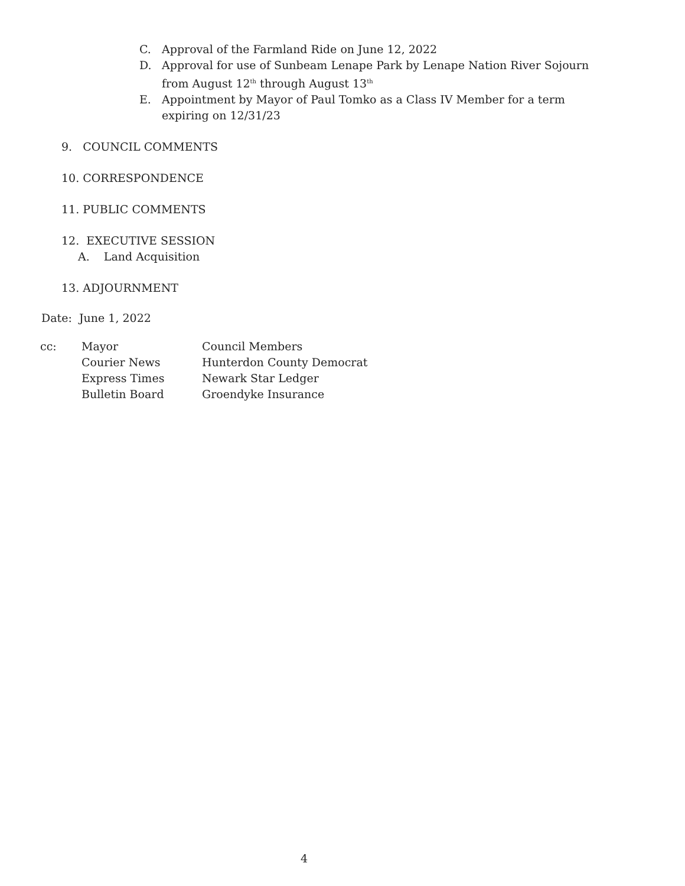C. Approval of the Farmland Ride on June 12, 2022
D. Approval for use of Sunbeam Lenape Park by Lenape Nation River Sojourn from August 12<sup>th</sup> through August 13<sup>th</sup>
E. Appointment by Mayor of Paul Tomko as a Class IV Member for a term expiring on 12/31/23
9. COUNCIL COMMENTS
10. CORRESPONDENCE
11. PUBLIC COMMENTS
12. EXECUTIVE SESSION
A. Land Acquisition
13. ADJOURNMENT
Date: June 1, 2022
| cc: | Mayor | Council Members |
| | Courier News | Hunterdon County Democrat |
| | Express Times | Newark Star Ledger |
| | Bulletin Board | Groendyke Insurance |
4